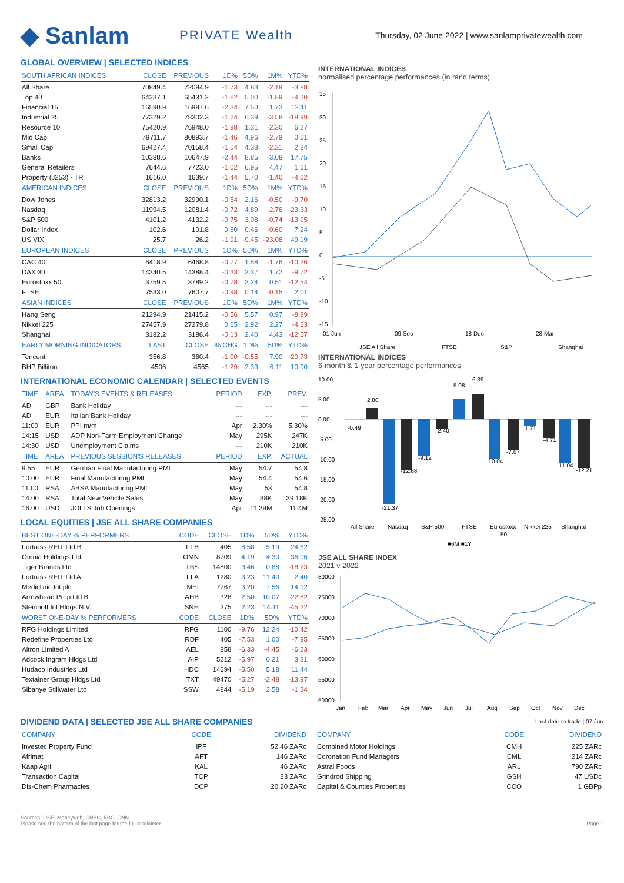◆ Sanlam
PRIVATE Wealth
Thursday, 02 June 2022 | www.sanlamprivatewealth.com
GLOBAL OVERVIEW | SELECTED INDICES
| SOUTH AFRICAN INDICES | CLOSE | PREVIOUS | 1D% | 5D% | 1M% | YTD% |
| --- | --- | --- | --- | --- | --- | --- |
| All Share | 70849.4 | 72094.9 | -1.73 | 4.83 | -2.19 | -3.88 |
| Top 40 | 64237.1 | 65431.2 | -1.82 | 5.00 | -1.89 | -4.20 |
| Financial 15 | 16590.9 | 16987.6 | -2.34 | 7.50 | 1.73 | 12.11 |
| Industrial 25 | 77329.2 | 78302.3 | -1.24 | 6.39 | -3.58 | -18.99 |
| Resource 10 | 75420.9 | 76948.0 | -1.98 | 1.31 | -2.30 | 6.27 |
| Mid Cap | 79711.7 | 80893.7 | -1.46 | 4.96 | -2.79 | 0.01 |
| Small Cap | 69427.4 | 70158.4 | -1.04 | 4.33 | -2.21 | 2.84 |
| Banks | 10388.6 | 10647.9 | -2.44 | 8.85 | 3.08 | 17.75 |
| General Retailers | 7644.6 | 7723.0 | -1.02 | 6.95 | 4.47 | 1.61 |
| Property (J253) - TR | 1616.0 | 1639.7 | -1.44 | 5.70 | -1.40 | -4.02 |
| AMERICAN INDICES | CLOSE | PREVIOUS | 1D% | 5D% | 1M% | YTD% |
| Dow Jones | 32813.2 | 32990.1 | -0.54 | 2.16 | -0.50 | -9.70 |
| Nasdaq | 11994.5 | 12081.4 | -0.72 | 4.89 | -2.76 | -23.33 |
| S&P 500 | 4101.2 | 4132.2 | -0.75 | 3.08 | -0.74 | -13.95 |
| Dollar Index | 102.6 | 101.8 | 0.80 | 0.46 | -0.60 | 7.24 |
| US VIX | 25.7 | 26.2 | -1.91 | -9.45 | -23.08 | 49.19 |
| EUROPEAN INDICES | CLOSE | PREVIOUS | 1D% | 5D% | 1M% | YTD% |
| CAC 40 | 6418.9 | 6468.8 | -0.77 | 1.58 | -1.76 | -10.26 |
| DAX 30 | 14340.5 | 14388.4 | -0.33 | 2.37 | 1.72 | -9.72 |
| Eurostoxx 50 | 3759.5 | 3789.2 | -0.78 | 2.24 | 0.51 | -12.54 |
| FTSE | 7533.0 | 7607.7 | -0.98 | 0.14 | -0.15 | 2.01 |
| ASIAN INDICES | CLOSE | PREVIOUS | 1D% | 5D% | 1M% | YTD% |
| Hang Seng | 21294.9 | 21415.2 | -0.56 | 5.57 | 0.97 | -8.99 |
| Nikkei 225 | 27457.9 | 27279.8 | 0.65 | 2.92 | 2.27 | -4.63 |
| Shanghai | 3182.2 | 3186.4 | -0.13 | 2.40 | 4.43 | -12.57 |
| EARLY MORNING INDICATORS | LAST | CLOSE | % CHG | 1D% | 5D% | YTD% |
| Tencent | 356.8 | 360.4 | -1.00 | -0.55 | 7.90 | -20.73 |
| BHP Billiton | 4506 | 4565 | -1.29 | 2.33 | 6.11 | 10.00 |
INTERNATIONAL ECONOMIC CALENDAR | SELECTED EVENTS
| TIME | AREA | TODAY'S EVENTS & RELEASES | PERIOD | EXP. | PREV. |
| --- | --- | --- | --- | --- | --- |
| AD | GBP | Bank Holiday | --- | --- | --- |
| AD | EUR | Italian Bank Holiday | --- | --- | --- |
| 11:00 | EUR | PPI m/m | Apr | 2.30% | 5.30% |
| 14:15 | USD | ADP Non-Farm Employment Change | May | 295K | 247K |
| 14:30 | USD | Unemployment Claims | --- | 210K | 210K |
| TIME | AREA | PREVIOUS SESSION'S RELEASES | PERIOD | EXP. | ACTUAL |
| 9:55 | EUR | German Final Manufacturing PMI | May | 54.7 | 54.8 |
| 10:00 | EUR | Final Manufacturing PMI | May | 54.4 | 54.6 |
| 11:00 | RSA | ABSA Manufacturing PMI | May | 53 | 54.8 |
| 14:00 | RSA | Total New Vehicle Sales | May | 38K | 39.18K |
| 16:00 | USD | JOLTS Job Openings | Apr | 11.29M | 11.4M |
LOCAL EQUITIES | JSE ALL SHARE COMPANIES
| BEST ONE-DAY % PERFORMERS | CODE | CLOSE | 1D% | 5D% | YTD% |
| --- | --- | --- | --- | --- | --- |
| Fortress REIT Ltd B | FFB | 405 | 8.58 | 5.19 | 24.62 |
| Omnia Holdings Ltd | OMN | 8709 | 4.19 | 4.30 | 36.06 |
| Tiger Brands Ltd | TBS | 14800 | 3.46 | 0.88 | -18.23 |
| Fortress REIT Ltd A | FFA | 1280 | 3.23 | 11.40 | 2.40 |
| Mediclinic Int plc | MEI | 7767 | 3.20 | 7.56 | 14.12 |
| Arrowhead Prop Ltd B | AHB | 328 | 2.50 | 10.07 | -22.82 |
| Steinhoff Int Hldgs N.V. | SNH | 275 | 2.23 | 14.11 | -45.22 |
| WORST ONE-DAY % PERFORMERS | CODE | CLOSE | 1D% | 5D% | YTD% |
| RFG Holdings Limited | RFG | 1100 | -9.76 | 12.24 | -10.42 |
| Redefine Properties Ltd | RDF | 405 | -7.53 | 1.00 | -7.95 |
| Altron Limited A | AEL | 858 | -6.33 | -4.45 | -6.23 |
| Adcock Ingram Hldgs Ltd | AIP | 5212 | -5.97 | 0.21 | 3.31 |
| Hudaco Industries Ltd | HDC | 14694 | -5.50 | 5.18 | 11.44 |
| Textainer Group Hldgs Ltd | TXT | 49470 | -5.27 | -2.48 | -13.97 |
| Sibanye Stillwater Ltd | SSW | 4844 | -5.19 | 2.58 | -1.34 |
INTERNATIONAL INDICES
normalised percentage performances (in rand terms)
35
30
25
20
15
10
5
0
-5
-10
-15
01 Jun
09 Sep
18 Dec
28 Mar
JSE All Share
FTSE
S&P
Shanghai
INTERNATIONAL INDICES
6-month & 1-year percentage performances
10.00
5.00
0.00
-5.00
-10.00
-15.00
-20.00
-25.00
-0.49
2.80
-21.37
-12.68
-9.12
-2.40
5.08
6.39
-10.04
-7.67
-1.71
-4.71
-11.04
-12.21
All Share
Nasdaq
S&P 500
FTSE
Eurostoxx
50
Nikkei 225
Shanghai
■6M ■1Y
JSE ALL SHARE INDEX
2021 v 2022
80000
75000
70000
65000
60000
55000
50000
Jan
Feb
Mar
Apr
May
Jun
Jul
Aug
Sep
Oct
Nov
Dec
DIVIDEND DATA | SELECTED JSE ALL SHARE COMPANIES
Last date to trade | 07 Jun
| COMPANY | CODE | DIVIDEND |
| --- | --- | --- |
| Investec Property Fund | IPF | 52.46 ZARc |
| Afrimat | AFT | 146 ZARc |
| Kaap Agri | KAL | 46 ZARc |
| Transaction Capital | TCP | 33 ZARc |
| Dis-Chem Pharmacies | DCP | 20.20 ZARc |
| COMPANY | CODE | DIVIDEND |
| --- | --- | --- |
| Combined Motor Holdings | CMH | 225 ZARc |
| Coronation Fund Managers | CML | 214 ZARc |
| Astral Foods | ARL | 790 ZARc |
| Grindrod Shipping | GSH | 47 USDc |
| Capital & Counties Properties | CCO | 1 GBPp |
Sources : JSE, Moneyweb, CNBC, BBC, CNN
Please see the bottom of the last page for the full disclaimer
Page 1